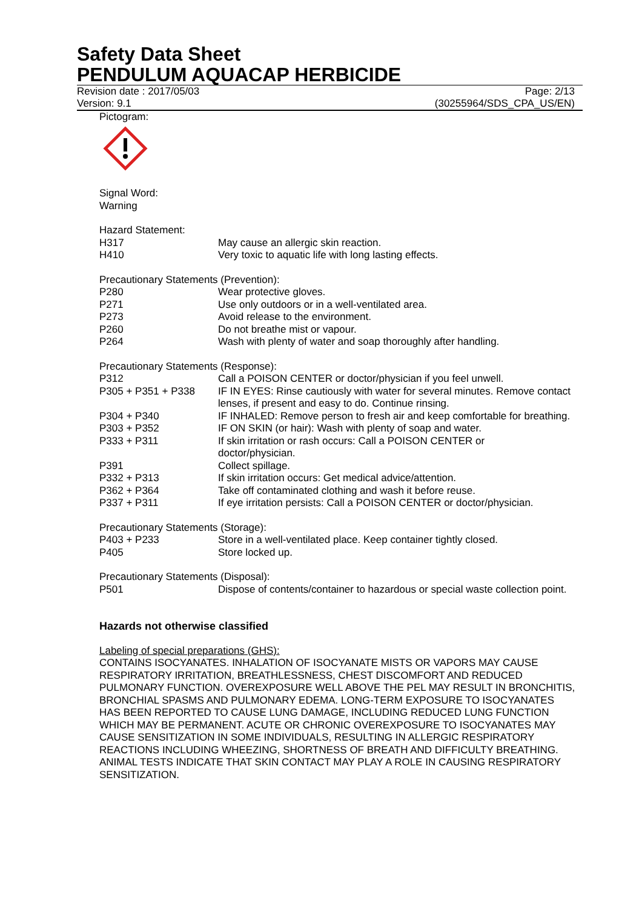Safety Data Sheet
PENDULUM AQUACAP HERBICIDE
Revision date : 2017/05/03 Page: 2/13
Version: 9.1 (30255964/SDS_CPA_US/EN)
Pictogram:
Signal Word:
Warning
Hazard Statement:
H317 May cause an allergic skin reaction.
H410 Very toxic to aquatic life with long lasting effects.
Precautionary Statements (Prevention):
P280 Wear protective gloves.
P271 Use only outdoors or in a well-ventilated area.
P273 Avoid release to the environment.
P260 Do not breathe mist or vapour.
P264 Wash with plenty of water and soap thoroughly after handling.
Precautionary Statements (Response):
P312 Call a POISON CENTER or doctor/physician if you feel unwell.
P305 + P351 + P338 IF IN EYES: Rinse cautiously with water for several minutes. Remove contact lenses, if present and easy to do. Continue rinsing.
P304 + P340 IF INHALED: Remove person to fresh air and keep comfortable for breathing.
P303 + P352 IF ON SKIN (or hair): Wash with plenty of soap and water.
P333 + P311 If skin irritation or rash occurs: Call a POISON CENTER or
doctor/physician.
P391 Collect spillage.
P332 + P313 If skin irritation occurs: Get medical advice/attention.
P362 + P364 Take off contaminated clothing and wash it before reuse.
P337 + P311 If eye irritation persists: Call a POISON CENTER or doctor/physician.
Precautionary Statements (Storage):
P403 + P233 Store in a well-ventilated place. Keep container tightly closed.
P405 Store locked up.
Precautionary Statements (Disposal):
P501 Dispose of contents/container to hazardous or special waste collection point.
Hazards not otherwise classified
Labeling of special preparations (GHS):
CONTAINS ISOCYANATES. INHALATION OF ISOCYANATE MISTS OR VAPORS MAY CAUSE RESPIRATORY IRRITATION, BREATHLESSNESS, CHEST DISCOMFORT AND REDUCED PULMONARY FUNCTION. OVEREXPOSURE WELL ABOVE THE PEL MAY RESULT IN BRONCHITIS, BRONCHIAL SPASMS AND PULMONARY EDEMA. LONG-TERM EXPOSURE TO ISOCYANATES HAS BEEN REPORTED TO CAUSE LUNG DAMAGE, INCLUDING REDUCED LUNG FUNCTION WHICH MAY BE PERMANENT. ACUTE OR CHRONIC OVEREXPOSURE TO ISOCYANATES MAY CAUSE SENSITIZATION IN SOME INDIVIDUALS, RESULTING IN ALLERGIC RESPIRATORY REACTIONS INCLUDING WHEEZING, SHORTNESS OF BREATH AND DIFFICULTY BREATHING. ANIMAL TESTS INDICATE THAT SKIN CONTACT MAY PLAY A ROLE IN CAUSING RESPIRATORY SENSITIZATION.